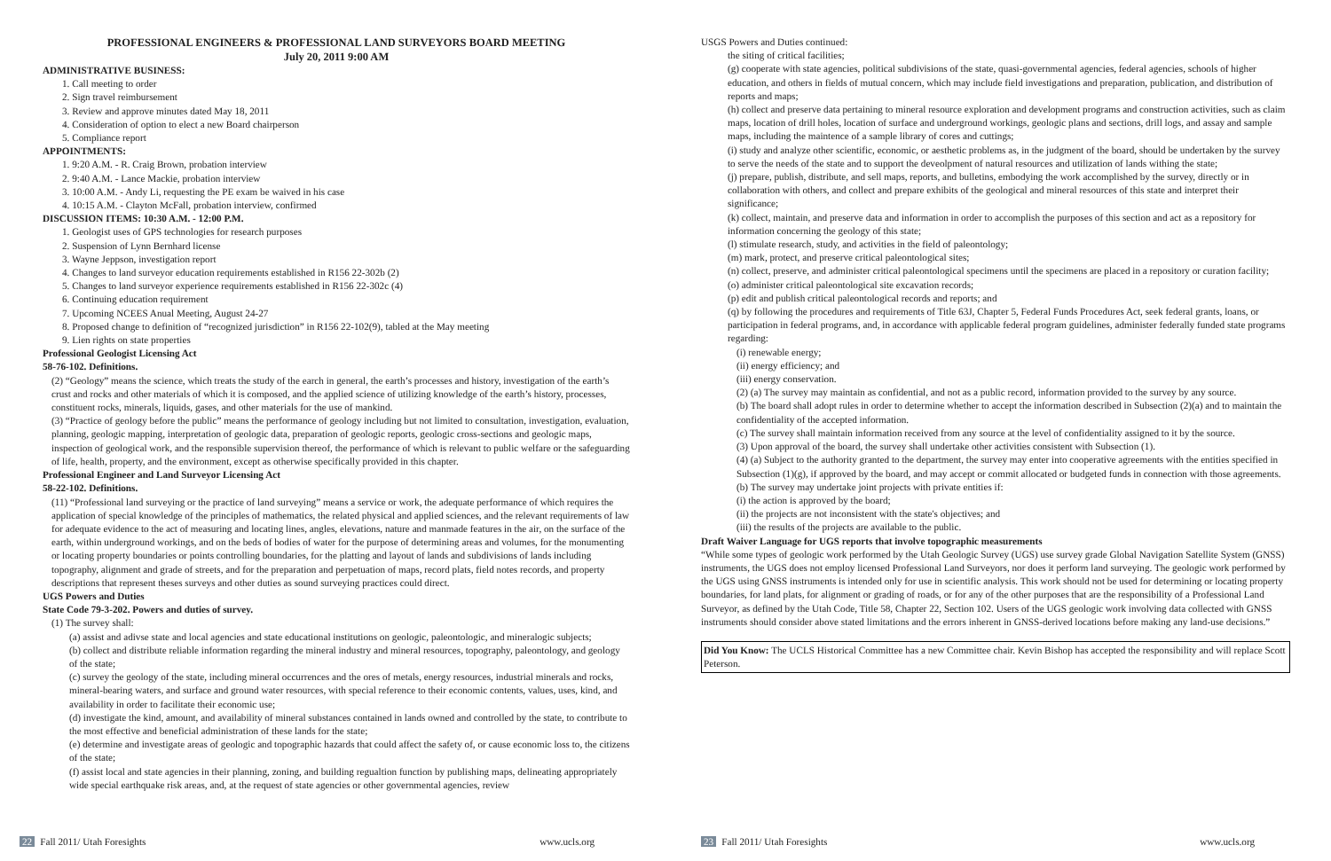PROFESSIONAL ENGINEERS & PROFESSIONAL LAND SURVEYORS BOARD MEETING
July 20, 2011 9:00 AM
ADMINISTRATIVE BUSINESS:
1. Call meeting to order
2. Sign travel reimbursement
3. Review and approve minutes dated May 18, 2011
4. Consideration of option to elect a new Board chairperson
5. Compliance report
APPOINTMENTS:
1. 9:20 A.M. - R. Craig Brown, probation interview
2. 9:40 A.M. - Lance Mackie, probation interview
3. 10:00 A.M. - Andy Li, requesting the PE exam be waived in his case
4. 10:15 A.M. - Clayton McFall, probation interview, confirmed
DISCUSSION ITEMS: 10:30 A.M. - 12:00 P.M.
1. Geologist uses of GPS technologies for research purposes
2. Suspension of Lynn Bernhard license
3. Wayne Jeppson, investigation report
4. Changes to land surveyor education requirements established in R156 22-302b (2)
5. Changes to land surveyor experience requirements established in R156 22-302c (4)
6. Continuing education requirement
7. Upcoming NCEES Anual Meeting, August 24-27
8. Proposed change to definition of “recognized jurisdiction” in R156 22-102(9), tabled at the May meeting
9. Lien rights on state properties
Professional Geologist Licensing Act
58-76-102. Definitions.
(2) “Geology” means the science, which treats the study of the earch in general, the earth’s processes and history, investigation of the earth’s crust and rocks and other materials of which it is composed, and the applied science of utilizing knowledge of the earth’s history, processes, constituent rocks, minerals, liquids, gases, and other materials for the use of mankind.
(3) “Practice of geology before the public” means the performance of geology including but not limited to consultation, investigation, evaluation, planning, geologic mapping, interpretation of geologic data, preparation of geologic reports, geologic cross-sections and geologic maps, inspection of geological work, and the responsible supervision thereof, the performance of which is relevant to public welfare or the safeguarding of life, health, property, and the environment, except as otherwise specifically provided in this chapter.
Professional Engineer and Land Surveyor Licensing Act
58-22-102. Definitions.
(11) “Professional land surveying or the practice of land surveying” means a service or work, the adequate performance of which requires the application of special knowledge of the principles of mathematics, the related physical and applied sciences, and the relevant requirements of law for adequate evidence to the act of measuring and locating lines, angles, elevations, nature and manmade features in the air, on the surface of the earth, within underground workings, and on the beds of bodies of water for the purpose of determining areas and volumes, for the monumenting or locating property boundaries or points controlling boundaries, for the platting and layout of lands and subdivisions of lands including topography, alignment and grade of streets, and for the preparation and perpetuation of maps, record plats, field notes records, and property descriptions that represent theses surveys and other duties as sound surveying practices could direct.
UGS Powers and Duties
State Code 79-3-202. Powers and duties of survey.
(1) The survey shall:
(a) assist and adivse state and local agencies and state educational institutions on geologic, paleontologic, and mineralogic subjects;
(b) collect and distribute reliable information regarding the mineral industry and mineral resources, topography, paleontology, and geology of the state;
(c) survey the geology of the state, including mineral occurrences and the ores of metals, energy resources, industrial minerals and rocks, mineral-bearing waters, and surface and ground water resources, with special reference to their economic contents, values, uses, kind, and availability in order to facilitate their economic use;
(d) investigate the kind, amount, and availability of mineral substances contained in lands owned and controlled by the state, to contribute to the most effective and beneficial administration of these lands for the state;
(e) determine and investigate areas of geologic and topographic hazards that could affect the safety of, or cause economic loss to, the citizens of the state;
(f) assist local and state agencies in their planning, zoning, and building regualtion function by publishing maps, delineating appropriately wide special earthquake risk areas, and, at the request of state agencies or other governmental agencies, review
22 Fall 2011/ Utah Foresights www.ucls.org
USGS Powers and Duties continued:
the siting of critical facilities;
(g) cooperate with state agencies, political subdivisions of the state, quasi-governmental agencies, federal agencies, schools of higher education, and others in fields of mutual concern, which may include field investigations and preparation, publication, and distribution of reports and maps;
(h) collect and preserve data pertaining to mineral resource exploration and development programs and construction activities, such as claim maps, location of drill holes, location of surface and underground workings, geologic plans and sections, drill logs, and assay and sample maps, including the maintence of a sample library of cores and cuttings;
(i) study and analyze other scientific, economic, or aesthetic problems as, in the judgment of the board, should be undertaken by the survey to serve the needs of the state and to support the deveolpment of natural resources and utilization of lands withing the state;
(j) prepare, publish, distribute, and sell maps, reports, and bulletins, embodying the work accomplished by the survey, directly or in collaboration with others, and collect and prepare exhibits of the geological and mineral resources of this state and interpret their significance;
(k) collect, maintain, and preserve data and information in order to accomplish the purposes of this section and act as a repository for information concerning the geology of this state;
(l) stimulate research, study, and activities in the field of paleontology;
(m) mark, protect, and preserve critical paleontological sites;
(n) collect, preserve, and administer critical paleontological specimens until the specimens are placed in a repository or curation facility;
(o) administer critical paleontological site excavation records;
(p) edit and publish critical paleontological records and reports; and
(q) by following the procedures and requirements of Title 63J, Chapter 5, Federal Funds Procedures Act, seek federal grants, loans, or participation in federal programs, and, in accordance with applicable federal program guidelines, administer federally funded state programs regarding:
(i) renewable energy;
(ii) energy efficiency; and
(iii) energy conservation.
(2) (a) The survey may maintain as confidential, and not as a public record, information provided to the survey by any source.
(b) The board shall adopt rules in order to determine whether to accept the information described in Subsection (2)(a) and to maintain the confidentiality of the accepted information.
(c) The survey shall maintain information received from any source at the level of confidentiality assigned to it by the source.
(3) Upon approval of the board, the survey shall undertake other activities consistent with Subsection (1).
(4) (a) Subject to the authority granted to the department, the survey may enter into cooperative agreements with the entities specified in Subsection (1)(g), if approved by the board, and may accept or commit allocated or budgeted funds in connection with those agreements.
(b) The survey may undertake joint projects with private entities if:
(i) the action is approved by the board;
(ii) the projects are not inconsistent with the state's objectives; and
(iii) the results of the projects are available to the public.
Draft Waiver Language for UGS reports that involve topographic measurements
“While some types of geologic work performed by the Utah Geologic Survey (UGS) use survey grade Global Navigation Satellite System (GNSS) instruments, the UGS does not employ licensed Professional Land Surveyors, nor does it perform land surveying. The geologic work performed by the UGS using GNSS instruments is intended only for use in scientific analysis. This work should not be used for determining or locating property boundaries, for land plats, for alignment or grading of roads, or for any of the other purposes that are the responsibility of a Professional Land Surveyor, as defined by the Utah Code, Title 58, Chapter 22, Section 102. Users of the UGS geologic work involving data collected with GNSS instruments should consider above stated limitations and the errors inherent in GNSS-derived locations before making any land-use decisions.”
Did You Know: The UCLS Historical Committee has a new Committee chair. Kevin Bishop has accepted the responsibility and will replace Scott Peterson.
23 Fall 2011/ Utah Foresights www.ucls.org